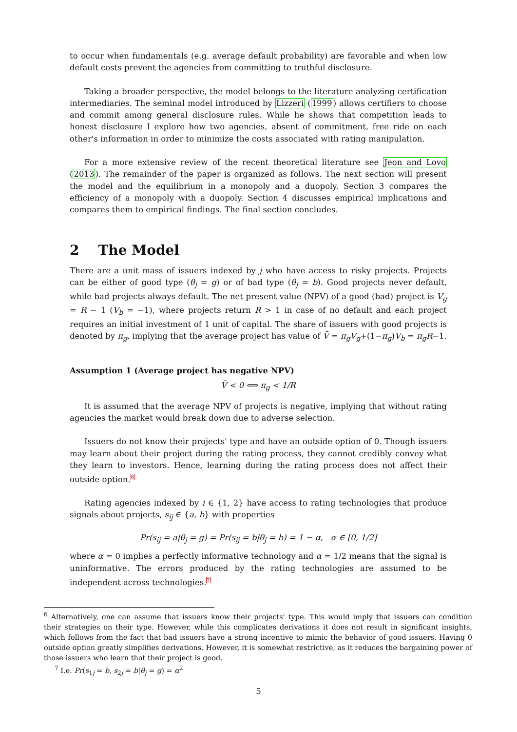to occur when fundamentals (e.g. average default probability) are favorable and when low default costs prevent the agencies from committing to truthful disclosure.
Taking a broader perspective, the model belongs to the literature analyzing certification intermediaries. The seminal model introduced by Lizzeri (1999) allows certifiers to choose and commit among general disclosure rules. While he shows that competition leads to honest disclosure I explore how two agencies, absent of commitment, free ride on each other's information in order to minimize the costs associated with rating manipulation.
For a more extensive review of the recent theoretical literature see Jeon and Lovo (2013). The remainder of the paper is organized as follows. The next section will present the model and the equilibrium in a monopoly and a duopoly. Section 3 compares the efficiency of a monopoly with a duopoly. Section 4 discusses empirical implications and compares them to empirical findings. The final section concludes.
2 The Model
There are a unit mass of issuers indexed by j who have access to risky projects. Projects can be either of good type (θ<sub>j</sub> = g) or of bad type (θ<sub>j</sub> = b). Good projects never default, while bad projects always default. The net present value (NPV) of a good (bad) project is V<sub>g</sub> = R − 1 (V<sub>b</sub> = −1), where projects return R > 1 in case of no default and each project requires an initial investment of 1 unit of capital. The share of issuers with good projects is denoted by π<sub>g</sub>, implying that the average project has value of V̄ = π<sub>g</sub>V<sub>g</sub>+(1−π<sub>g</sub>)V<sub>b</sub> = π<sub>g</sub>R−1.
Assumption 1 (Average project has negative NPV)
V̄ < 0 ⟺ π<sub>g</sub> < 1/R
It is assumed that the average NPV of projects is negative, implying that without rating agencies the market would break down due to adverse selection.
Issuers do not know their projects' type and have an outside option of 0. Though issuers may learn about their project during the rating process, they cannot credibly convey what they learn to investors. Hence, learning during the rating process does not affect their outside option.6
Rating agencies indexed by i ∈ {1, 2} have access to rating technologies that produce signals about projects, s<sub>ij</sub> ∈ {a, b} with properties
Pr(s<sub>ij</sub> = a|θ<sub>j</sub> = g) = Pr(s<sub>ij</sub> = b|θ<sub>j</sub> = b) = 1 − α, α ∈ [0, 1/2]
where α = 0 implies a perfectly informative technology and α = 1/2 means that the signal is uninformative. The errors produced by the rating technologies are assumed to be independent across technologies.7
<sup>6</sup> Alternatively, one can assume that issuers know their projects' type. This would imply that issuers can condition their strategies on their type. However, while this complicates derivations it does not result in significant insights, which follows from the fact that bad issuers have a strong incentive to mimic the behavior of good issuers. Having 0 outside option greatly simplifies derivations. However, it is somewhat restrictive, as it reduces the bargaining power of those issuers who learn that their project is good.
<sup>7</sup> I.e. Pr(s<sub>1j</sub> = b, s<sub>2j</sub> = b|θ<sub>j</sub> = g) = α<sup>2</sup>
5